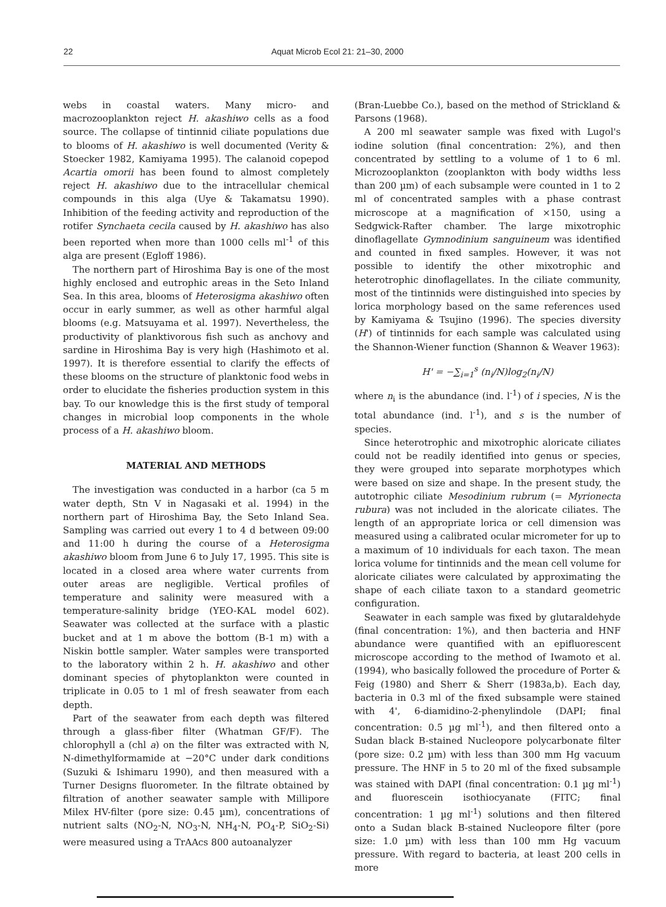22 Aquat Microb Ecol 21: 21–30, 2000
webs in coastal waters. Many micro- and macrozooplankton reject H. akashiwo cells as a food source. The collapse of tintinnid ciliate populations due to blooms of H. akashiwo is well documented (Verity & Stoecker 1982, Kamiyama 1995). The calanoid copepod Acartia omorii has been found to almost completely reject H. akashiwo due to the intracellular chemical compounds in this alga (Uye & Takamatsu 1990). Inhibition of the feeding activity and reproduction of the rotifer Synchaeta cecila caused by H. akashiwo has also been reported when more than 1000 cells ml<sup>-1</sup> of this alga are present (Egloff 1986).
The northern part of Hiroshima Bay is one of the most highly enclosed and eutrophic areas in the Seto Inland Sea. In this area, blooms of Heterosigma akashiwo often occur in early summer, as well as other harmful algal blooms (e.g. Matsuyama et al. 1997). Nevertheless, the productivity of planktivorous fish such as anchovy and sardine in Hiroshima Bay is very high (Hashimoto et al. 1997). It is therefore essential to clarify the effects of these blooms on the structure of planktonic food webs in order to elucidate the fisheries production system in this bay. To our knowledge this is the first study of temporal changes in microbial loop components in the whole process of a H. akashiwo bloom.
MATERIAL AND METHODS
The investigation was conducted in a harbor (ca 5 m water depth, Stn V in Nagasaki et al. 1994) in the northern part of Hiroshima Bay, the Seto Inland Sea. Sampling was carried out every 1 to 4 d between 09:00 and 11:00 h during the course of a Heterosigma akashiwo bloom from June 6 to July 17, 1995. This site is located in a closed area where water currents from outer areas are negligible. Vertical profiles of temperature and salinity were measured with a temperature-salinity bridge (YEO-KAL model 602). Seawater was collected at the surface with a plastic bucket and at 1 m above the bottom (B-1 m) with a Niskin bottle sampler. Water samples were transported to the laboratory within 2 h. H. akashiwo and other dominant species of phytoplankton were counted in triplicate in 0.05 to 1 ml of fresh seawater from each depth.
Part of the seawater from each depth was filtered through a glass-fiber filter (Whatman GF/F). The chlorophyll a (chl a) on the filter was extracted with N, N-dimethylformamide at −20°C under dark conditions (Suzuki & Ishimaru 1990), and then measured with a Turner Designs fluorometer. In the filtrate obtained by filtration of another seawater sample with Millipore Milex HV-filter (pore size: 0.45 µm), concentrations of nutrient salts (NO<sub>2</sub>-N, NO<sub>3</sub>-N, NH<sub>4</sub>-N, PO<sub>4</sub>-P, SiO<sub>2</sub>-Si) were measured using a TrAAcs 800 autoanalyzer
(Bran-Luebbe Co.), based on the method of Strickland & Parsons (1968).
A 200 ml seawater sample was fixed with Lugol's iodine solution (final concentration: 2%), and then concentrated by settling to a volume of 1 to 6 ml. Microzooplankton (zooplankton with body widths less than 200 µm) of each subsample were counted in 1 to 2 ml of concentrated samples with a phase contrast microscope at a magnification of ×150, using a Sedgwick-Rafter chamber. The large mixotrophic dinoflagellate Gymnodinium sanguineum was identified and counted in fixed samples. However, it was not possible to identify the other mixotrophic and heterotrophic dinoflagellates. In the ciliate community, most of the tintinnids were distinguished into species by lorica morphology based on the same references used by Kamiyama & Tsujino (1996). The species diversity (H') of tintinnids for each sample was calculated using the Shannon-Wiener function (Shannon & Weaver 1963):
H' = −∑<sub>i=1</sub><sup>s</sup> (n<sub>i</sub>/N)log<sub>2</sub>(n<sub>i</sub>/N)
where n<sub>i</sub> is the abundance (ind. l<sup>-1</sup>) of i species, N is the total abundance (ind. l<sup>-1</sup>), and s is the number of species.
Since heterotrophic and mixotrophic aloricate ciliates could not be readily identified into genus or species, they were grouped into separate morphotypes which were based on size and shape. In the present study, the autotrophic ciliate Mesodinium rubrum (= Myrionecta rubura) was not included in the aloricate ciliates. The length of an appropriate lorica or cell dimension was measured using a calibrated ocular micrometer for up to a maximum of 10 individuals for each taxon. The mean lorica volume for tintinnids and the mean cell volume for aloricate ciliates were calculated by approximating the shape of each ciliate taxon to a standard geometric configuration.
Seawater in each sample was fixed by glutaraldehyde (final concentration: 1%), and then bacteria and HNF abundance were quantified with an epifluorescent microscope according to the method of Iwamoto et al. (1994), who basically followed the procedure of Porter & Feig (1980) and Sherr & Sherr (1983a,b). Each day, bacteria in 0.3 ml of the fixed subsample were stained with 4', 6-diamidino-2-phenylindole (DAPI; final concentration: 0.5 µg ml<sup>-1</sup>), and then filtered onto a Sudan black B-stained Nucleopore polycarbonate filter (pore size: 0.2 µm) with less than 300 mm Hg vacuum pressure. The HNF in 5 to 20 ml of the fixed subsample was stained with DAPI (final concentration: 0.1 µg ml<sup>-1</sup>) and fluorescein isothiocyanate (FITC; final concentration: 1 µg ml<sup>-1</sup>) solutions and then filtered onto a Sudan black B-stained Nucleopore filter (pore size: 1.0 µm) with less than 100 mm Hg vacuum pressure. With regard to bacteria, at least 200 cells in more